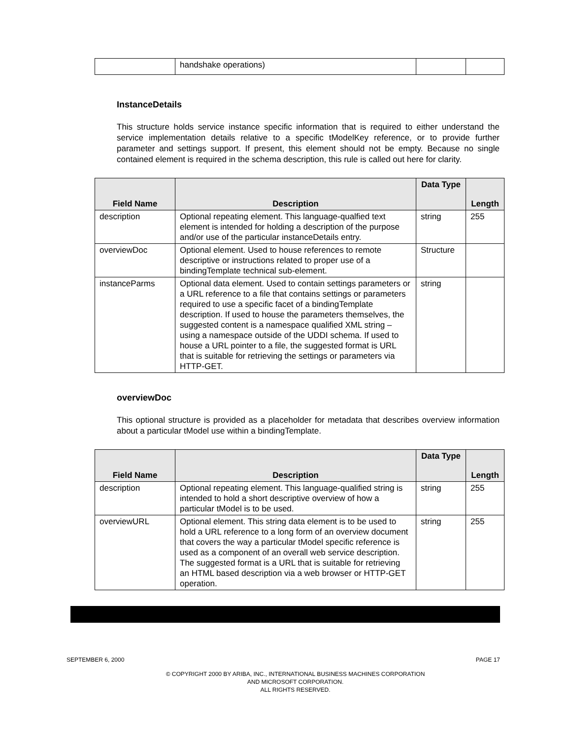| | handshake operations) | | |
InstanceDetails
This structure holds service instance specific information that is required to either understand the service implementation details relative to a specific tModelKey reference, or to provide further parameter and settings support. If present, this element should not be empty. Because no single contained element is required in the schema description, this rule is called out here for clarity.
| Field Name | Description | Data Type | Length |
| --- | --- | --- | --- |
| description | Optional repeating element. This language-qualfied text element is intended for holding a description of the purpose and/or use of the particular instanceDetails entry. | string | 255 |
| overviewDoc | Optional element. Used to house references to remote descriptive or instructions related to proper use of a bindingTemplate technical sub-element. | Structure | |
| instanceParms | Optional data element. Used to contain settings parameters or a URL reference to a file that contains settings or parameters required to use a specific facet of a bindingTemplate description. If used to house the parameters themselves, the suggested content is a namespace qualified XML string – using a namespace outside of the UDDI schema. If used to house a URL pointer to a file, the suggested format is URL that is suitable for retrieving the settings or parameters via HTTP-GET. | string | |
overviewDoc
This optional structure is provided as a placeholder for metadata that describes overview information about a particular tModel use within a bindingTemplate.
| Field Name | Description | Data Type | Length |
| --- | --- | --- | --- |
| description | Optional repeating element. This language-qualified string is intended to hold a short descriptive overview of how a particular tModel is to be used. | string | 255 |
| overviewURL | Optional element. This string data element is to be used to hold a URL reference to a long form of an overview document that covers the way a particular tModel specific reference is used as a component of an overall web service description. The suggested format is a URL that is suitable for retrieving an HTML based description via a web browser or HTTP-GET operation. | string | 255 |
SEPTEMBER 6, 2000 PAGE 17
© COPYRIGHT 2000 BY ARIBA, INC., INTERNATIONAL BUSINESS MACHINES CORPORATION
AND MICROSOFT CORPORATION.
ALL RIGHTS RESERVED.